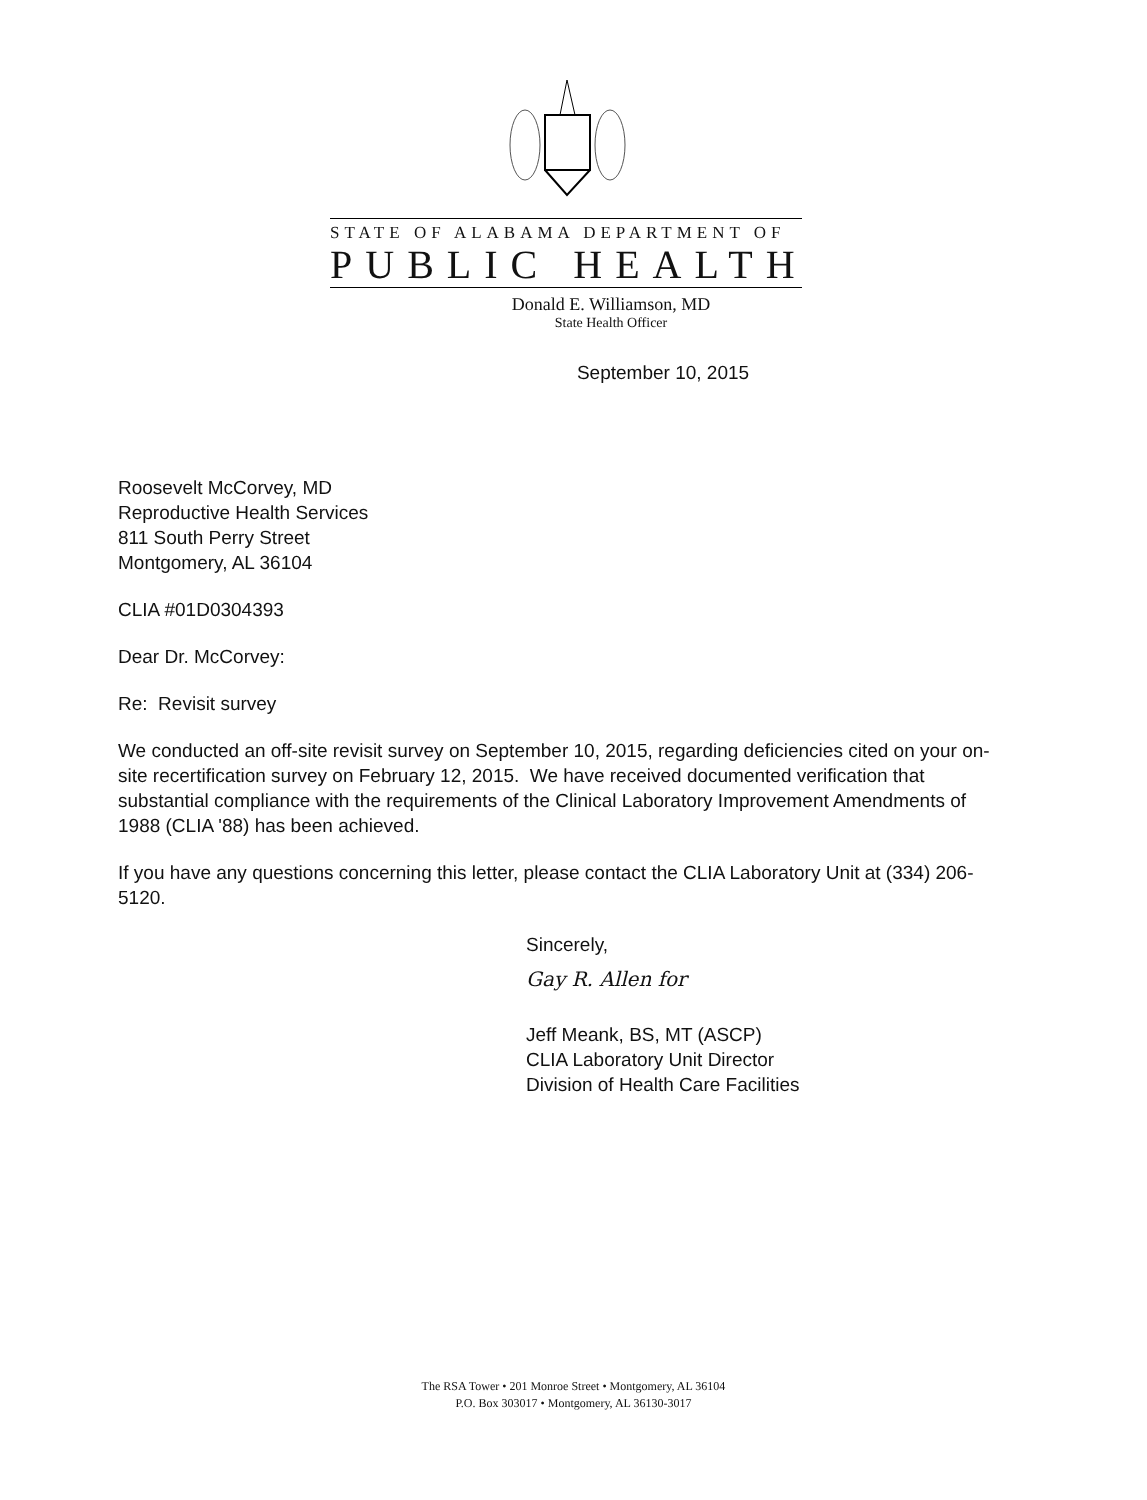STATE OF ALABAMA DEPARTMENT OF
PUBLIC HEALTH
Donald E. Williamson, MD
State Health Officer
September 10, 2015
Roosevelt McCorvey, MD
Reproductive Health Services
811 South Perry Street
Montgomery, AL 36104
CLIA #01D0304393
Dear Dr. McCorvey:
Re: Revisit survey
We conducted an off-site revisit survey on September 10, 2015, regarding deficiencies cited on your on-site recertification survey on February 12, 2015. We have received documented verification that substantial compliance with the requirements of the Clinical Laboratory Improvement Amendments of 1988 (CLIA '88) has been achieved.
If you have any questions concerning this letter, please contact the CLIA Laboratory Unit at (334) 206-5120.
Sincerely,
Gay R. Allen for
Jeff Meank, BS, MT (ASCP)
CLIA Laboratory Unit Director
Division of Health Care Facilities
The RSA Tower • 201 Monroe Street • Montgomery, AL 36104
P.O. Box 303017 • Montgomery, AL 36130-3017